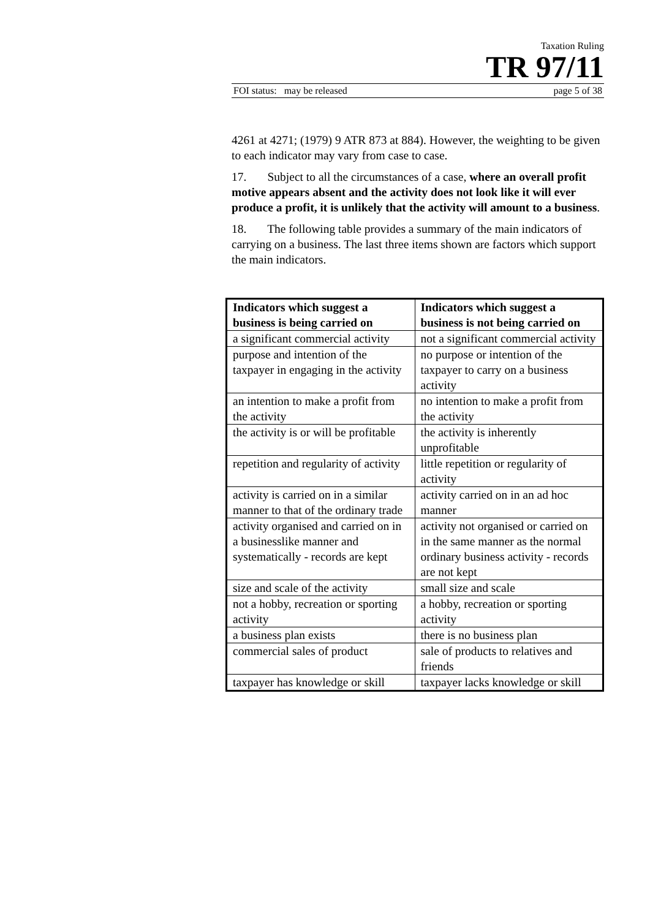Taxation Ruling
TR 97/11
FOI status: may be released page 5 of 38
4261 at 4271; (1979) 9 ATR 873 at 884). However, the weighting to be given to each indicator may vary from case to case.
17. Subject to all the circumstances of a case, where an overall profit motive appears absent and the activity does not look like it will ever produce a profit, it is unlikely that the activity will amount to a business.
18. The following table provides a summary of the main indicators of carrying on a business. The last three items shown are factors which support the main indicators.
| Indicators which suggest a business is being carried on | Indicators which suggest a business is not being carried on |
| --- | --- |
| a significant commercial activity | not a significant commercial activity |
| purpose and intention of the taxpayer in engaging in the activity | no purpose or intention of the taxpayer to carry on a business activity |
| an intention to make a profit from the activity | no intention to make a profit from the activity |
| the activity is or will be profitable | the activity is inherently unprofitable |
| repetition and regularity of activity | little repetition or regularity of activity |
| activity is carried on in a similar manner to that of the ordinary trade | activity carried on in an ad hoc manner |
| activity organised and carried on in a businesslike manner and systematically - records are kept | activity not organised or carried on in the same manner as the normal ordinary business activity - records are not kept |
| size and scale of the activity | small size and scale |
| not a hobby, recreation or sporting activity | a hobby, recreation or sporting activity |
| a business plan exists | there is no business plan |
| commercial sales of product | sale of products to relatives and friends |
| taxpayer has knowledge or skill | taxpayer lacks knowledge or skill |